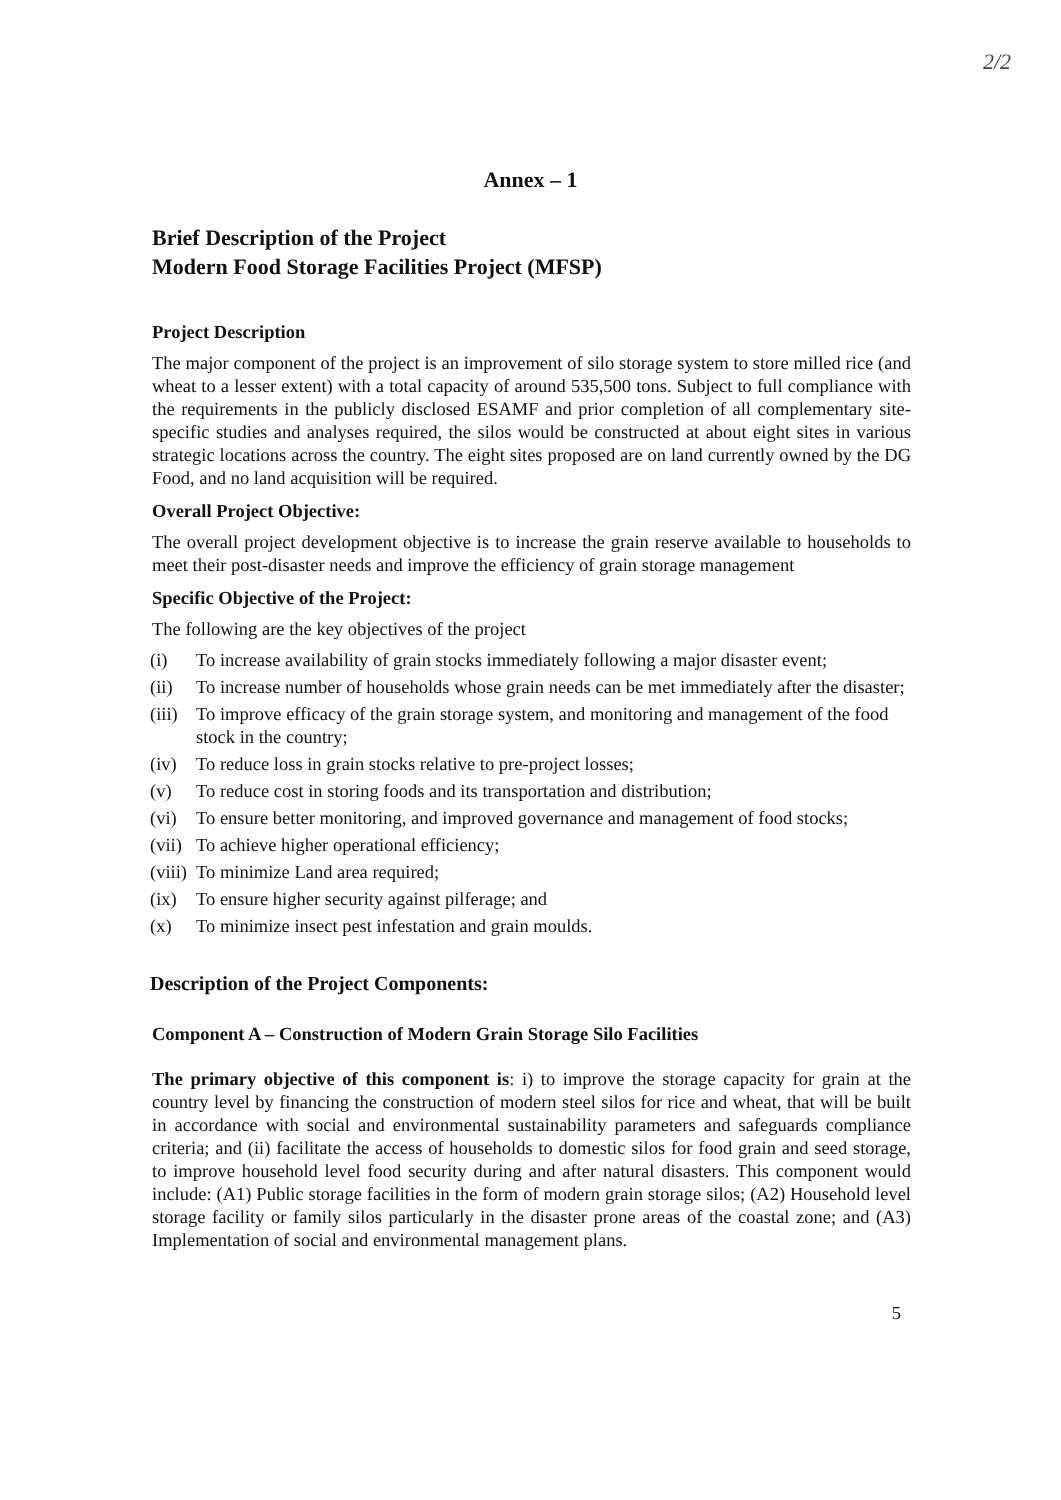2/2
Annex – 1
Brief Description of the Project
Modern Food Storage Facilities Project (MFSP)
Project Description
The major component of the project is an improvement of silo storage system to store milled rice (and wheat to a lesser extent) with a total capacity of around 535,500 tons. Subject to full compliance with the requirements in the publicly disclosed ESAMF and prior completion of all complementary site-specific studies and analyses required, the silos would be constructed at about eight sites in various strategic locations across the country. The eight sites proposed are on land currently owned by the DG Food, and no land acquisition will be required.
Overall Project Objective:
The overall project development objective is to increase the grain reserve available to households to meet their post-disaster needs and improve the efficiency of grain storage management
Specific Objective of the Project:
The following are the key objectives of the project
(i) To increase availability of grain stocks immediately following a major disaster event;
(ii) To increase number of households whose grain needs can be met immediately after the disaster;
(iii) To improve efficacy of the grain storage system, and monitoring and management of the food stock in the country;
(iv) To reduce loss in grain stocks relative to pre-project losses;
(v) To reduce cost in storing foods and its transportation and distribution;
(vi) To ensure better monitoring, and improved governance and management of food stocks;
(vii) To achieve higher operational efficiency;
(viii) To minimize Land area required;
(ix) To ensure higher security against pilferage; and
(x) To minimize insect pest infestation and grain moulds.
Description of the Project Components:
Component A – Construction of Modern Grain Storage Silo Facilities
The primary objective of this component is: i) to improve the storage capacity for grain at the country level by financing the construction of modern steel silos for rice and wheat, that will be built in accordance with social and environmental sustainability parameters and safeguards compliance criteria; and (ii) facilitate the access of households to domestic silos for food grain and seed storage, to improve household level food security during and after natural disasters. This component would include: (A1) Public storage facilities in the form of modern grain storage silos; (A2) Household level storage facility or family silos particularly in the disaster prone areas of the coastal zone; and (A3) Implementation of social and environmental management plans.
5